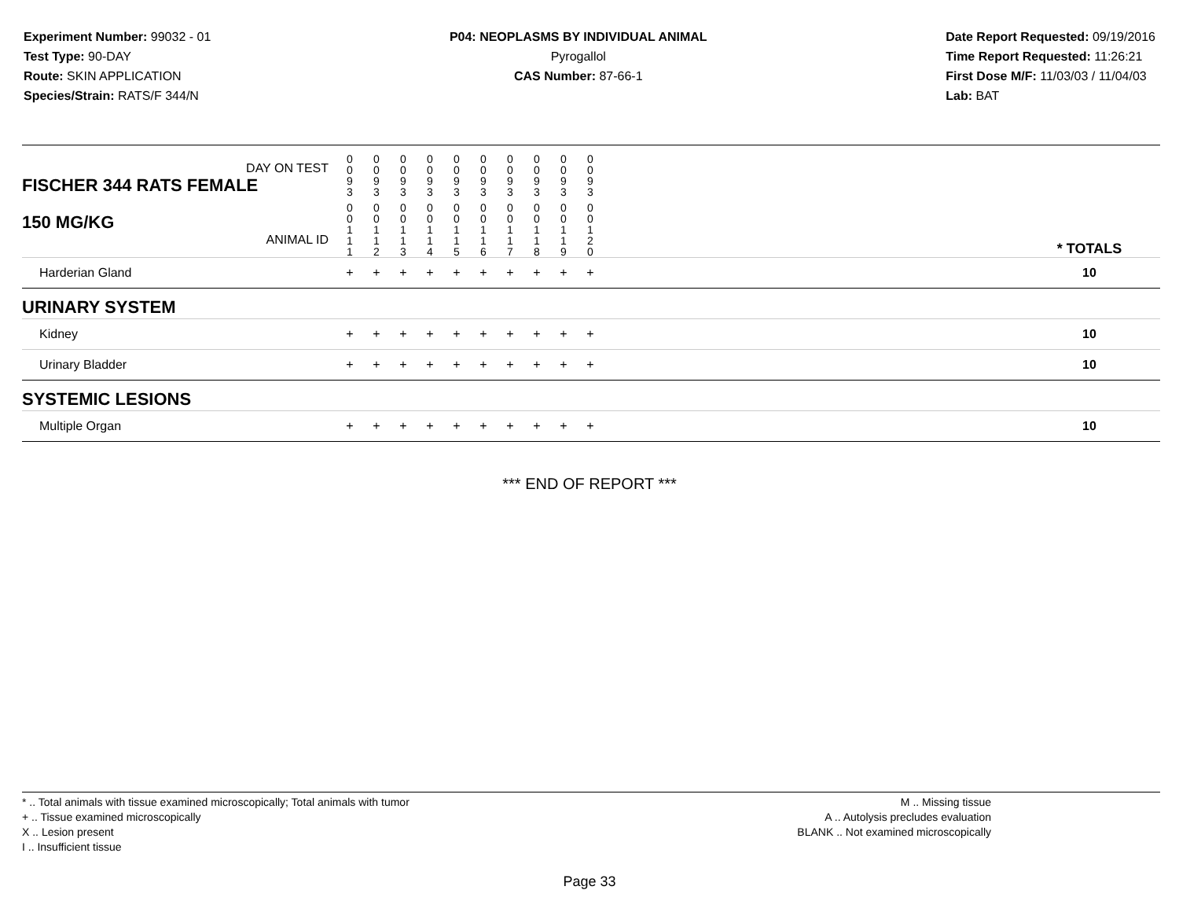Experiment Number: 99032 - 01
Test Type: 90-DAY
Route: SKIN APPLICATION
Species/Strain: RATS/F 344/N
P04: NEOPLASMS BY INDIVIDUAL ANIMAL
Pyrogallol
CAS Number: 87-66-1
Date Report Requested: 09/19/2016
Time Report Requested: 11:26:21
First Dose M/F: 11/03/03 / 11/04/03
Lab: BAT
| DAY ON TEST FISCHER 344 RATS FEMALE | 0 0 9 3 | 0 0 9 3 | 0 0 9 3 | 0 0 9 3 | 0 0 9 3 | 0 0 9 3 | 0 0 9 3 | 0 0 9 3 | 0 0 9 3 | 0 0 9 3 | | |
| 150 MG/KG ANIMAL ID | 0 0 1 1 1 | 0 0 1 1 2 | 0 0 1 1 3 | 0 0 1 1 4 | 0 0 1 1 5 | 0 0 1 1 6 | 0 0 1 1 7 | 0 0 1 1 8 | 0 0 1 1 9 | 0 0 1 2 0 | | * TOTALS |
| Harderian Gland | + | + | + | + | + | + | + | + | + | + | | 10 |
| URINARY SYSTEM | | | | | | | | | | | | |
| Kidney | + | + | + | + | + | + | + | + | + | + | | 10 |
| Urinary Bladder | + | + | + | + | + | + | + | + | + | + | | 10 |
| SYSTEMIC LESIONS | | | | | | | | | | | | |
| Multiple Organ | + | + | + | + | + | + | + | + | + | + | | 10 |
*** END OF REPORT ***
* .. Total animals with tissue examined microscopically; Total animals with tumor
+ .. Tissue examined microscopically
X .. Lesion present
I .. Insufficient tissue
M .. Missing tissue
A .. Autolysis precludes evaluation
BLANK .. Not examined microscopically
Page 33